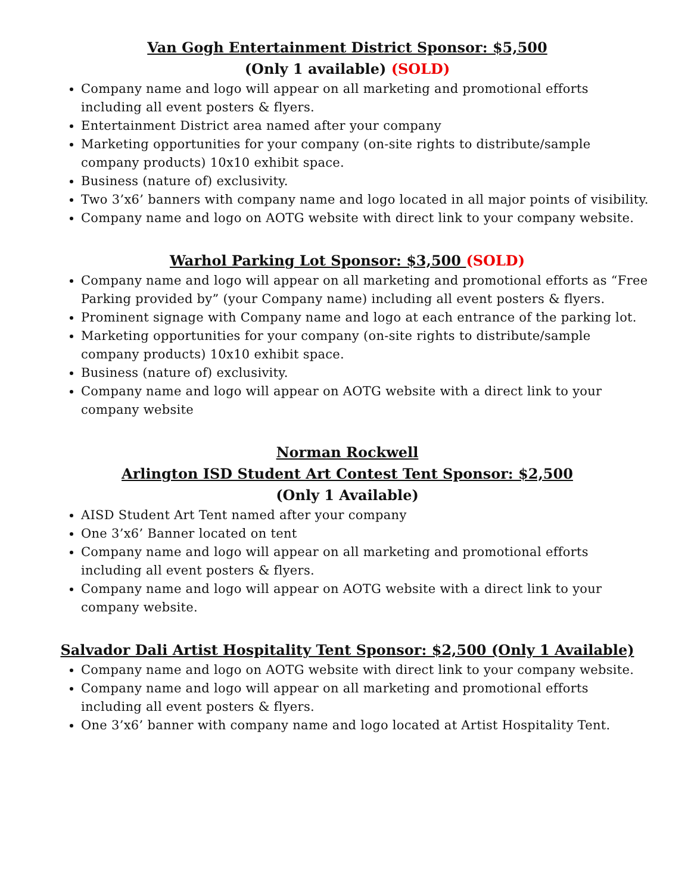Van Gogh Entertainment District Sponsor: $5,500
(Only 1 available) (SOLD)
Company name and logo will appear on all marketing and promotional efforts including all event posters & flyers.
Entertainment District area named after your company
Marketing opportunities for your company (on-site rights to distribute/sample company products) 10x10 exhibit space.
Business (nature of) exclusivity.
Two 3’x6’ banners with company name and logo located in all major points of visibility.
Company name and logo on AOTG website with direct link to your company website.
Warhol Parking Lot Sponsor: $3,500 (SOLD)
Company name and logo will appear on all marketing and promotional efforts as “Free Parking provided by” (your Company name) including all event posters & flyers.
Prominent signage with Company name and logo at each entrance of the parking lot.
Marketing opportunities for your company (on-site rights to distribute/sample company products) 10x10 exhibit space.
Business (nature of) exclusivity.
Company name and logo will appear on AOTG website with a direct link to your company website
Norman Rockwell
Arlington ISD Student Art Contest Tent Sponsor: $2,500
(Only 1 Available)
AISD Student Art Tent named after your company
One 3’x6’ Banner located on tent
Company name and logo will appear on all marketing and promotional efforts including all event posters & flyers.
Company name and logo will appear on AOTG website with a direct link to your company website.
Salvador Dali Artist Hospitality Tent Sponsor: $2,500 (Only 1 Available)
Company name and logo on AOTG website with direct link to your company website.
Company name and logo will appear on all marketing and promotional efforts including all event posters & flyers.
One 3’x6’ banner with company name and logo located at Artist Hospitality Tent.